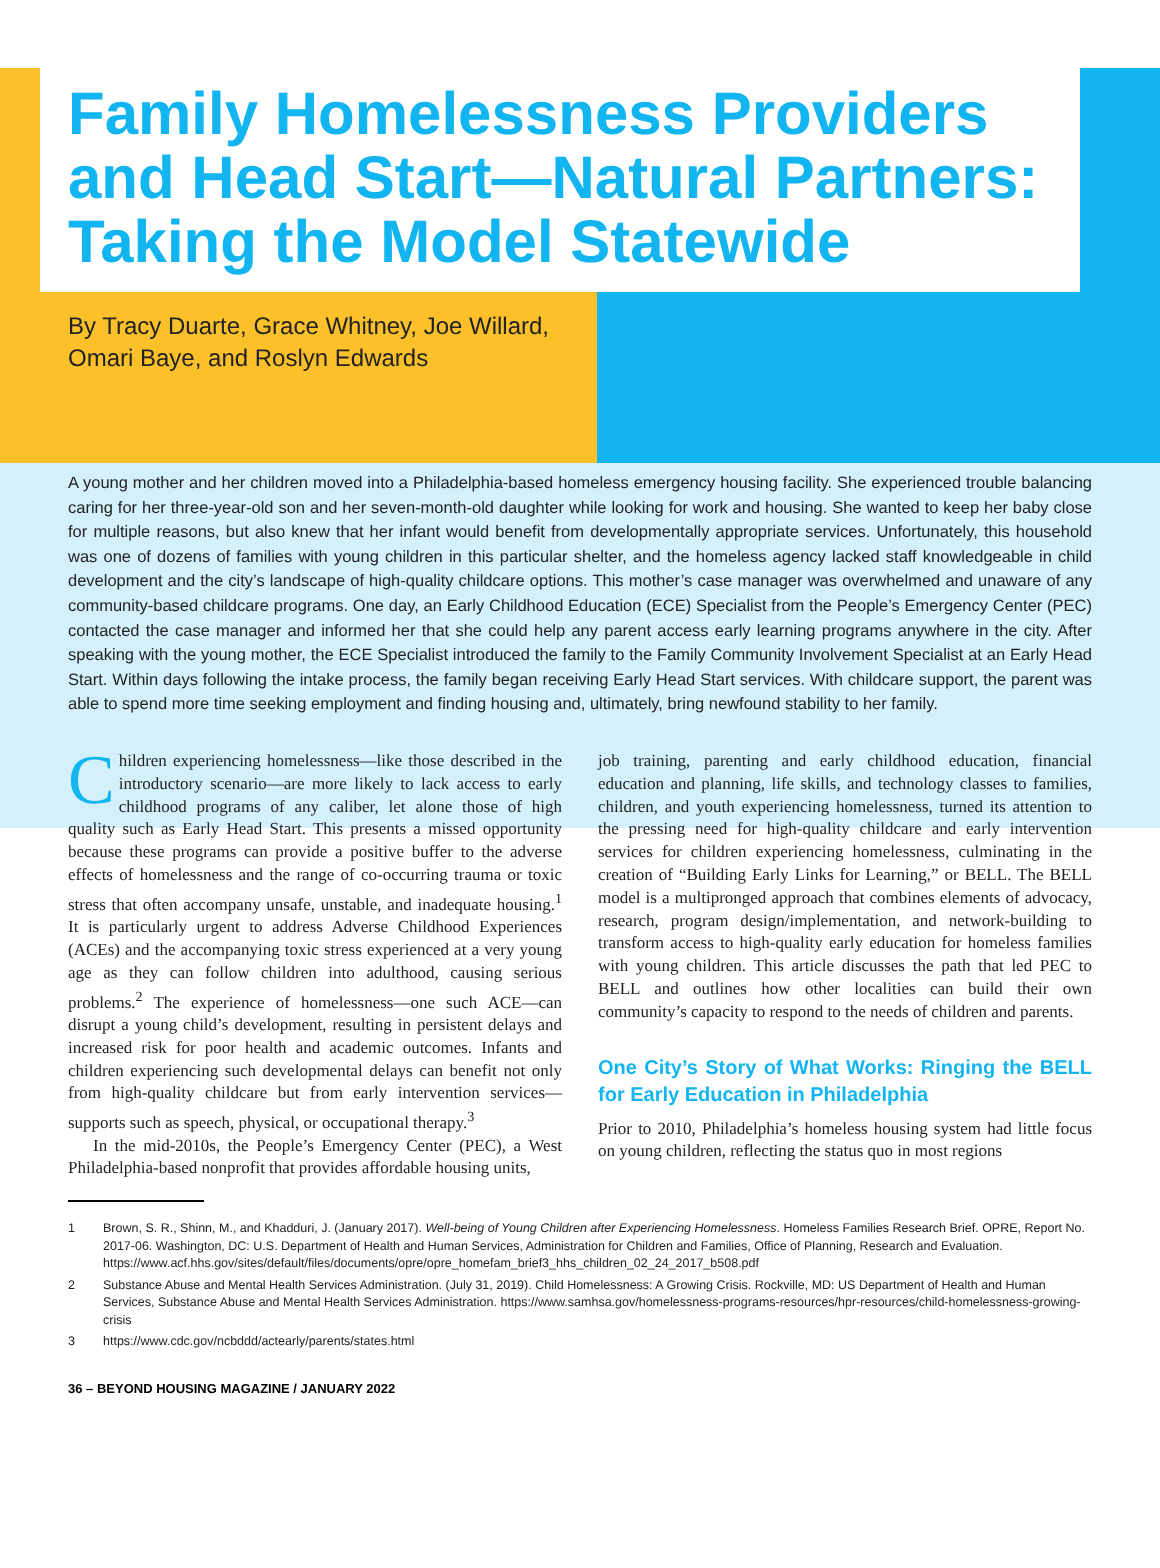Family Homelessness Providers and Head Start—Natural Partners: Taking the Model Statewide
By Tracy Duarte, Grace Whitney, Joe Willard,
Omari Baye, and Roslyn Edwards
A young mother and her children moved into a Philadelphia-based homeless emergency housing facility. She experienced trouble balancing caring for her three-year-old son and her seven-month-old daughter while looking for work and housing. She wanted to keep her baby close for multiple reasons, but also knew that her infant would benefit from developmentally appropriate services. Unfortunately, this household was one of dozens of families with young children in this particular shelter, and the homeless agency lacked staff knowledgeable in child development and the city’s landscape of high-quality childcare options. This mother’s case manager was overwhelmed and unaware of any community-based childcare programs. One day, an Early Childhood Education (ECE) Specialist from the People’s Emergency Center (PEC) contacted the case manager and informed her that she could help any parent access early learning programs anywhere in the city. After speaking with the young mother, the ECE Specialist introduced the family to the Family Community Involvement Specialist at an Early Head Start. Within days following the intake process, the family began receiving Early Head Start services. With childcare support, the parent was able to spend more time seeking employment and finding housing and, ultimately, bring newfound stability to her family.
Children experiencing homelessness—like those described in the introductory scenario—are more likely to lack access to early childhood programs of any caliber, let alone those of high quality such as Early Head Start. This presents a missed opportunity because these programs can provide a positive buffer to the adverse effects of homelessness and the range of co-occurring trauma or toxic stress that often accompany unsafe, unstable, and inadequate housing.<sup>1</sup> It is particularly urgent to address Adverse Childhood Experiences (ACEs) and the accompanying toxic stress experienced at a very young age as they can follow children into adulthood, causing serious problems.<sup>2</sup> The experience of homelessness—one such ACE—can disrupt a young child’s development, resulting in persistent delays and increased risk for poor health and academic outcomes. Infants and children experiencing such developmental delays can benefit not only from high-quality childcare but from early intervention services—supports such as speech, physical, or occupational therapy.<sup>3</sup>
In the mid-2010s, the People’s Emergency Center (PEC), a West Philadelphia-based nonprofit that provides affordable housing units,
job training, parenting and early childhood education, financial education and planning, life skills, and technology classes to families, children, and youth experiencing homelessness, turned its attention to the pressing need for high-quality childcare and early intervention services for children experiencing homelessness, culminating in the creation of “Building Early Links for Learning,” or BELL. The BELL model is a multipronged approach that combines elements of advocacy, research, program design/implementation, and network-building to transform access to high-quality early education for homeless families with young children. This article discusses the path that led PEC to BELL and outlines how other localities can build their own community’s capacity to respond to the needs of children and parents.
One City’s Story of What Works: Ringing the BELL for Early Education in Philadelphia
Prior to 2010, Philadelphia’s homeless housing system had little focus on young children, reflecting the status quo in most regions
1 Brown, S. R., Shinn, M., and Khadduri, J. (January 2017). Well-being of Young Children after Experiencing Homelessness. Homeless Families Research Brief. OPRE, Report No. 2017-06. Washington, DC: U.S. Department of Health and Human Services, Administration for Children and Families, Office of Planning, Research and Evaluation. https://www.acf.hhs.gov/sites/default/files/documents/opre/opre_homefam_brief3_hhs_children_02_24_2017_b508.pdf
2 Substance Abuse and Mental Health Services Administration. (July 31, 2019). Child Homelessness: A Growing Crisis. Rockville, MD: US Department of Health and Human Services, Substance Abuse and Mental Health Services Administration. https://www.samhsa.gov/homelessness-programs-resources/hpr-resources/child-homelessness-growing-crisis
3 https://www.cdc.gov/ncbddd/actearly/parents/states.html
36 – BEYOND HOUSING MAGAZINE / JANUARY 2022